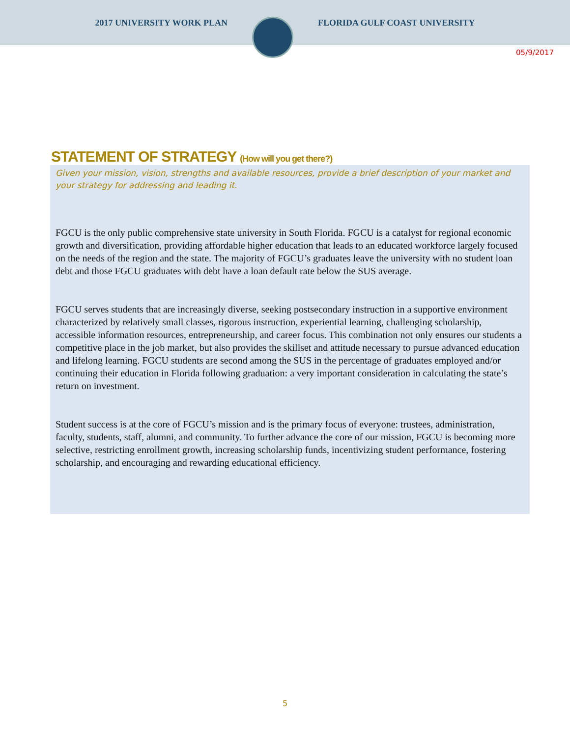2017 UNIVERSITY WORK PLAN FLORIDA GULF COAST UNIVERSITY
05/9/2017
STATEMENT OF STRATEGY (How will you get there?)
Given your mission, vision, strengths and available resources, provide a brief description of your market and your strategy for addressing and leading it.
FGCU is the only public comprehensive state university in South Florida. FGCU is a catalyst for regional economic growth and diversification, providing affordable higher education that leads to an educated workforce largely focused on the needs of the region and the state. The majority of FGCU’s graduates leave the university with no student loan debt and those FGCU graduates with debt have a loan default rate below the SUS average.
FGCU serves students that are increasingly diverse, seeking postsecondary instruction in a supportive environment characterized by relatively small classes, rigorous instruction, experiential learning, challenging scholarship, accessible information resources, entrepreneurship, and career focus. This combination not only ensures our students a competitive place in the job market, but also provides the skillset and attitude necessary to pursue advanced education and lifelong learning. FGCU students are second among the SUS in the percentage of graduates employed and/or continuing their education in Florida following graduation: a very important consideration in calculating the state’s return on investment.
Student success is at the core of FGCU’s mission and is the primary focus of everyone: trustees, administration, faculty, students, staff, alumni, and community. To further advance the core of our mission, FGCU is becoming more selective, restricting enrollment growth, increasing scholarship funds, incentivizing student performance, fostering scholarship, and encouraging and rewarding educational efficiency.
5